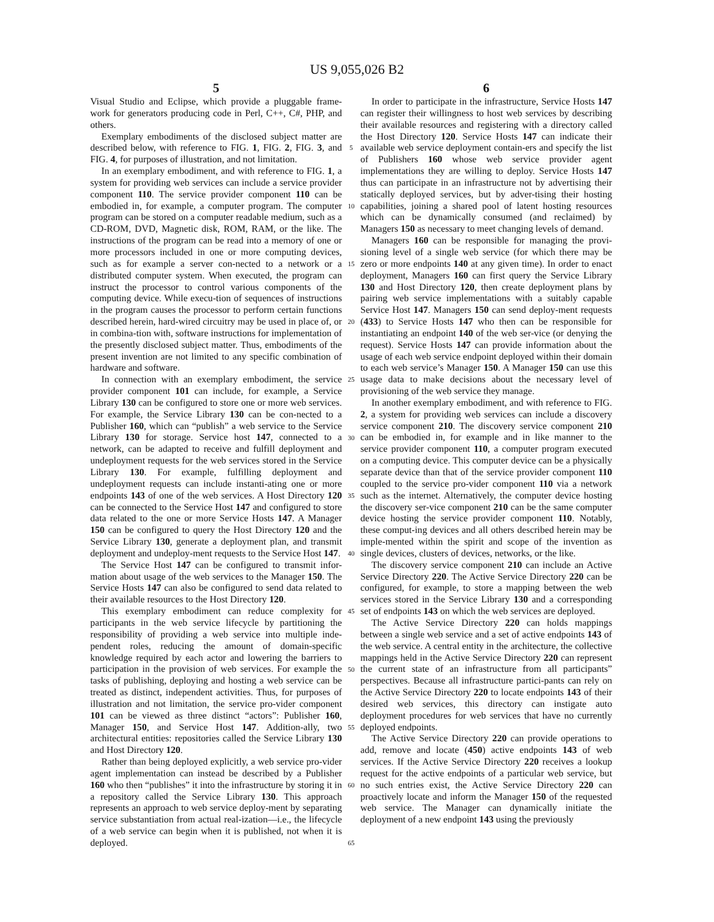US 9,055,026 B2
5
Visual Studio and Eclipse, which provide a pluggable frame-work for generators producing code in Perl, C++, C#, PHP, and others.
Exemplary embodiments of the disclosed subject matter are described below, with reference to FIG. 1, FIG. 2, FIG. 3, and FIG. 4, for purposes of illustration, and not limitation.
In an exemplary embodiment, and with reference to FIG. 1, a system for providing web services can include a service provider component 110. The service provider component 110 can be embodied in, for example, a computer program. The computer program can be stored on a computer readable medium, such as a CD-ROM, DVD, Magnetic disk, ROM, RAM, or the like. The instructions of the program can be read into a memory of one or more processors included in one or more computing devices, such as for example a server con-nected to a network or a distributed computer system. When executed, the program can instruct the processor to control various components of the computing device. While execu-tion of sequences of instructions in the program causes the processor to perform certain functions described herein, hard-wired circuitry may be used in place of, or in combina-tion with, software instructions for implementation of the presently disclosed subject matter. Thus, embodiments of the present invention are not limited to any specific combination of hardware and software.
In connection with an exemplary embodiment, the service provider component 101 can include, for example, a Service Library 130 can be configured to store one or more web services. For example, the Service Library 130 can be con-nected to a Publisher 160, which can “publish” a web service to the Service Library 130 for storage. Service host 147, connected to a network, can be adapted to receive and fulfill deployment and undeployment requests for the web services stored in the Service Library 130. For example, fulfilling deployment and undeployment requests can include instanti-ating one or more endpoints 143 of one of the web services. A Host Directory 120 can be connected to the Service Host 147 and configured to store data related to the one or more Service Hosts 147. A Manager 150 can be configured to query the Host Directory 120 and the Service Library 130, generate a deployment plan, and transmit deployment and undeploy-ment requests to the Service Host 147.
The Service Host 147 can be configured to transmit infor-mation about usage of the web services to the Manager 150. The Service Hosts 147 can also be configured to send data related to their available resources to the Host Directory 120.
This exemplary embodiment can reduce complexity for participants in the web service lifecycle by partitioning the responsibility of providing a web service into multiple inde-pendent roles, reducing the amount of domain-specific knowledge required by each actor and lowering the barriers to participation in the provision of web services. For example the tasks of publishing, deploying and hosting a web service can be treated as distinct, independent activities. Thus, for purposes of illustration and not limitation, the service pro-vider component 101 can be viewed as three distinct “actors”: Publisher 160, Manager 150, and Service Host 147. Addition-ally, two architectural entities: repositories called the Service Library 130 and Host Directory 120.
Rather than being deployed explicitly, a web service pro-vider agent implementation can instead be described by a Publisher 160 who then “publishes” it into the infrastructure by storing it in a repository called the Service Library 130. This approach represents an approach to web service deploy-ment by separating service substantiation from actual real-ization—i.e., the lifecycle of a web service can begin when it is published, not when it is deployed.
5
10
15
20
25
30
35
40
45
50
55
60
65
6
In order to participate in the infrastructure, Service Hosts 147 can register their willingness to host web services by describing their available resources and registering with a directory called the Host Directory 120. Service Hosts 147 can indicate their available web service deployment contain-ers and specify the list of Publishers 160 whose web service provider agent implementations they are willing to deploy. Service Hosts 147 thus can participate in an infrastructure not by advertising their statically deployed services, but by adver-tising their hosting capabilities, joining a shared pool of latent hosting resources which can be dynamically consumed (and reclaimed) by Managers 150 as necessary to meet changing levels of demand.
Managers 160 can be responsible for managing the provi-sioning level of a single web service (for which there may be zero or more endpoints 140 at any given time). In order to enact deployment, Managers 160 can first query the Service Library 130 and Host Directory 120, then create deployment plans by pairing web service implementations with a suitably capable Service Host 147. Managers 150 can send deploy-ment requests (433) to Service Hosts 147 who then can be responsible for instantiating an endpoint 140 of the web ser-vice (or denying the request). Service Hosts 147 can provide information about the usage of each web service endpoint deployed within their domain to each web service’s Manager 150. A Manager 150 can use this usage data to make decisions about the necessary level of provisioning of the web service they manage.
In another exemplary embodiment, and with reference to FIG. 2, a system for providing web services can include a discovery service component 210. The discovery service component 210 can be embodied in, for example and in like manner to the service provider component 110, a computer program executed on a computing device. This computer device can be a physically separate device than that of the service provider component 110 coupled to the service pro-vider component 110 via a network such as the internet. Alternatively, the computer device hosting the discovery ser-vice component 210 can be the same computer device hosting the service provider component 110. Notably, these comput-ing devices and all others described herein may be imple-mented within the spirit and scope of the invention as single devices, clusters of devices, networks, or the like.
The discovery service component 210 can include an Active Service Directory 220. The Active Service Directory 220 can be configured, for example, to store a mapping between the web services stored in the Service Library 130 and a corresponding set of endpoints 143 on which the web services are deployed.
The Active Service Directory 220 can holds mappings between a single web service and a set of active endpoints 143 of the web service. A central entity in the architecture, the collective mappings held in the Active Service Directory 220 can represent the current state of an infrastructure from all participants” perspectives. Because all infrastructure partici-pants can rely on the Active Service Directory 220 to locate endpoints 143 of their desired web services, this directory can instigate auto deployment procedures for web services that have no currently deployed endpoints.
The Active Service Directory 220 can provide operations to add, remove and locate (450) active endpoints 143 of web services. If the Active Service Directory 220 receives a lookup request for the active endpoints of a particular web service, but no such entries exist, the Active Service Directory 220 can proactively locate and inform the Manager 150 of the requested web service. The Manager can dynamically initiate the deployment of a new endpoint 143 using the previously